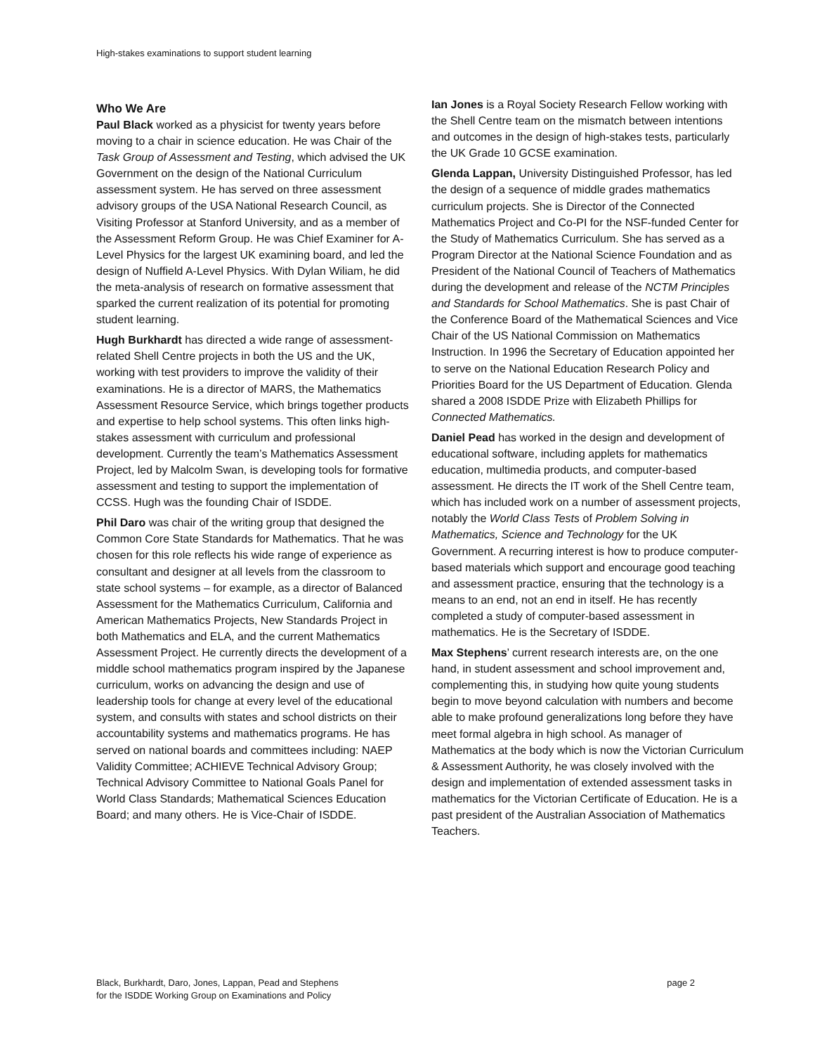High-stakes examinations to support student learning
Who We Are
Paul Black worked as a physicist for twenty years before moving to a chair in science education. He was Chair of the Task Group of Assessment and Testing, which advised the UK Government on the design of the National Curriculum assessment system. He has served on three assessment advisory groups of the USA National Research Council, as Visiting Professor at Stanford University, and as a member of the Assessment Reform Group. He was Chief Examiner for A-Level Physics for the largest UK examining board, and led the design of Nuffield A-Level Physics. With Dylan Wiliam, he did the meta-analysis of research on formative assessment that sparked the current realization of its potential for promoting student learning.
Hugh Burkhardt has directed a wide range of assessment-related Shell Centre projects in both the US and the UK, working with test providers to improve the validity of their examinations. He is a director of MARS, the Mathematics Assessment Resource Service, which brings together products and expertise to help school systems. This often links high-stakes assessment with curriculum and professional development. Currently the team’s Mathematics Assessment Project, led by Malcolm Swan, is developing tools for formative assessment and testing to support the implementation of CCSS. Hugh was the founding Chair of ISDDE.
Phil Daro was chair of the writing group that designed the Common Core State Standards for Mathematics. That he was chosen for this role reflects his wide range of experience as consultant and designer at all levels from the classroom to state school systems – for example, as a director of Balanced Assessment for the Mathematics Curriculum, California and American Mathematics Projects, New Standards Project in both Mathematics and ELA, and the current Mathematics Assessment Project. He currently directs the development of a middle school mathematics program inspired by the Japanese curriculum, works on advancing the design and use of leadership tools for change at every level of the educational system, and consults with states and school districts on their accountability systems and mathematics programs. He has served on national boards and committees including: NAEP Validity Committee; ACHIEVE Technical Advisory Group; Technical Advisory Committee to National Goals Panel for World Class Standards; Mathematical Sciences Education Board; and many others. He is Vice-Chair of ISDDE.
Ian Jones is a Royal Society Research Fellow working with the Shell Centre team on the mismatch between intentions and outcomes in the design of high-stakes tests, particularly the UK Grade 10 GCSE examination.
Glenda Lappan, University Distinguished Professor, has led the design of a sequence of middle grades mathematics curriculum projects. She is Director of the Connected Mathematics Project and Co-PI for the NSF-funded Center for the Study of Mathematics Curriculum. She has served as a Program Director at the National Science Foundation and as President of the National Council of Teachers of Mathematics during the development and release of the NCTM Principles and Standards for School Mathematics. She is past Chair of the Conference Board of the Mathematical Sciences and Vice Chair of the US National Commission on Mathematics Instruction. In 1996 the Secretary of Education appointed her to serve on the National Education Research Policy and Priorities Board for the US Department of Education. Glenda shared a 2008 ISDDE Prize with Elizabeth Phillips for Connected Mathematics.
Daniel Pead has worked in the design and development of educational software, including applets for mathematics education, multimedia products, and computer-based assessment. He directs the IT work of the Shell Centre team, which has included work on a number of assessment projects, notably the World Class Tests of Problem Solving in Mathematics, Science and Technology for the UK Government. A recurring interest is how to produce computer-based materials which support and encourage good teaching and assessment practice, ensuring that the technology is a means to an end, not an end in itself. He has recently completed a study of computer-based assessment in mathematics. He is the Secretary of ISDDE.
Max Stephens’ current research interests are, on the one hand, in student assessment and school improvement and, complementing this, in studying how quite young students begin to move beyond calculation with numbers and become able to make profound generalizations long before they have meet formal algebra in high school. As manager of Mathematics at the body which is now the Victorian Curriculum & Assessment Authority, he was closely involved with the design and implementation of extended assessment tasks in mathematics for the Victorian Certificate of Education. He is a past president of the Australian Association of Mathematics Teachers.
Black, Burkhardt, Daro, Jones, Lappan, Pead and Stephens
for the ISDDE Working Group on Examinations and Policy
page 2